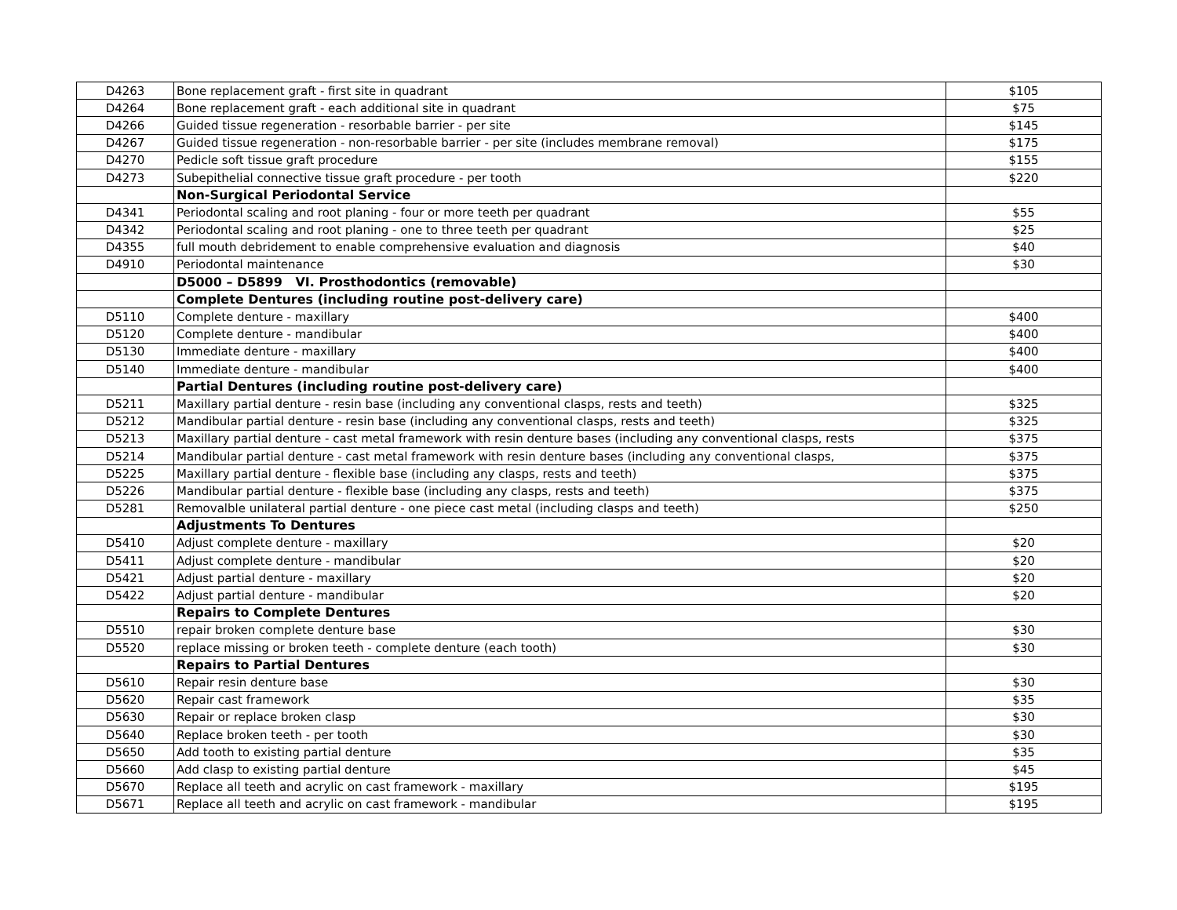| D4263 | Bone replacement graft - first site in quadrant | $105 |
| D4264 | Bone replacement graft - each additional site in quadrant | $75 |
| D4266 | Guided tissue regeneration - resorbable barrier - per site | $145 |
| D4267 | Guided tissue regeneration - non-resorbable barrier - per site (includes membrane removal) | $175 |
| D4270 | Pedicle soft tissue graft procedure | $155 |
| D4273 | Subepithelial connective tissue graft procedure - per tooth | $220 |
| | Non-Surgical Periodontal Service | |
| D4341 | Periodontal scaling and root planing - four or more teeth per quadrant | $55 |
| D4342 | Periodontal scaling and root planing - one to three teeth per quadrant | $25 |
| D4355 | full mouth debridement to enable comprehensive evaluation and diagnosis | $40 |
| D4910 | Periodontal maintenance | $30 |
| | D5000 – D5899 VI. Prosthodontics (removable) | |
| | Complete Dentures (including routine post-delivery care) | |
| D5110 | Complete denture - maxillary | $400 |
| D5120 | Complete denture - mandibular | $400 |
| D5130 | Immediate denture - maxillary | $400 |
| D5140 | Immediate denture - mandibular | $400 |
| | Partial Dentures (including routine post-delivery care) | |
| D5211 | Maxillary partial denture - resin base (including any conventional clasps, rests and teeth) | $325 |
| D5212 | Mandibular partial denture - resin base (including any conventional clasps, rests and teeth) | $325 |
| D5213 | Maxillary partial denture - cast metal framework with resin denture bases (including any conventional clasps, rests | $375 |
| D5214 | Mandibular partial denture - cast metal framework with resin denture bases (including any conventional clasps, | $375 |
| D5225 | Maxillary partial denture - flexible base (including any clasps, rests and teeth) | $375 |
| D5226 | Mandibular partial denture - flexible base (including any clasps, rests and teeth) | $375 |
| D5281 | Removalble unilateral partial denture - one piece cast metal (including clasps and teeth) | $250 |
| | Adjustments To Dentures | |
| D5410 | Adjust complete denture - maxillary | $20 |
| D5411 | Adjust complete denture - mandibular | $20 |
| D5421 | Adjust partial denture - maxillary | $20 |
| D5422 | Adjust partial denture - mandibular | $20 |
| | Repairs to Complete Dentures | |
| D5510 | repair broken complete denture base | $30 |
| D5520 | replace missing or broken teeth - complete denture (each tooth) | $30 |
| | Repairs to Partial Dentures | |
| D5610 | Repair resin denture base | $30 |
| D5620 | Repair cast framework | $35 |
| D5630 | Repair or replace broken clasp | $30 |
| D5640 | Replace broken teeth - per tooth | $30 |
| D5650 | Add tooth to existing partial denture | $35 |
| D5660 | Add clasp to existing partial denture | $45 |
| D5670 | Replace all teeth and acrylic on cast framework - maxillary | $195 |
| D5671 | Replace all teeth and acrylic on cast framework - mandibular | $195 |